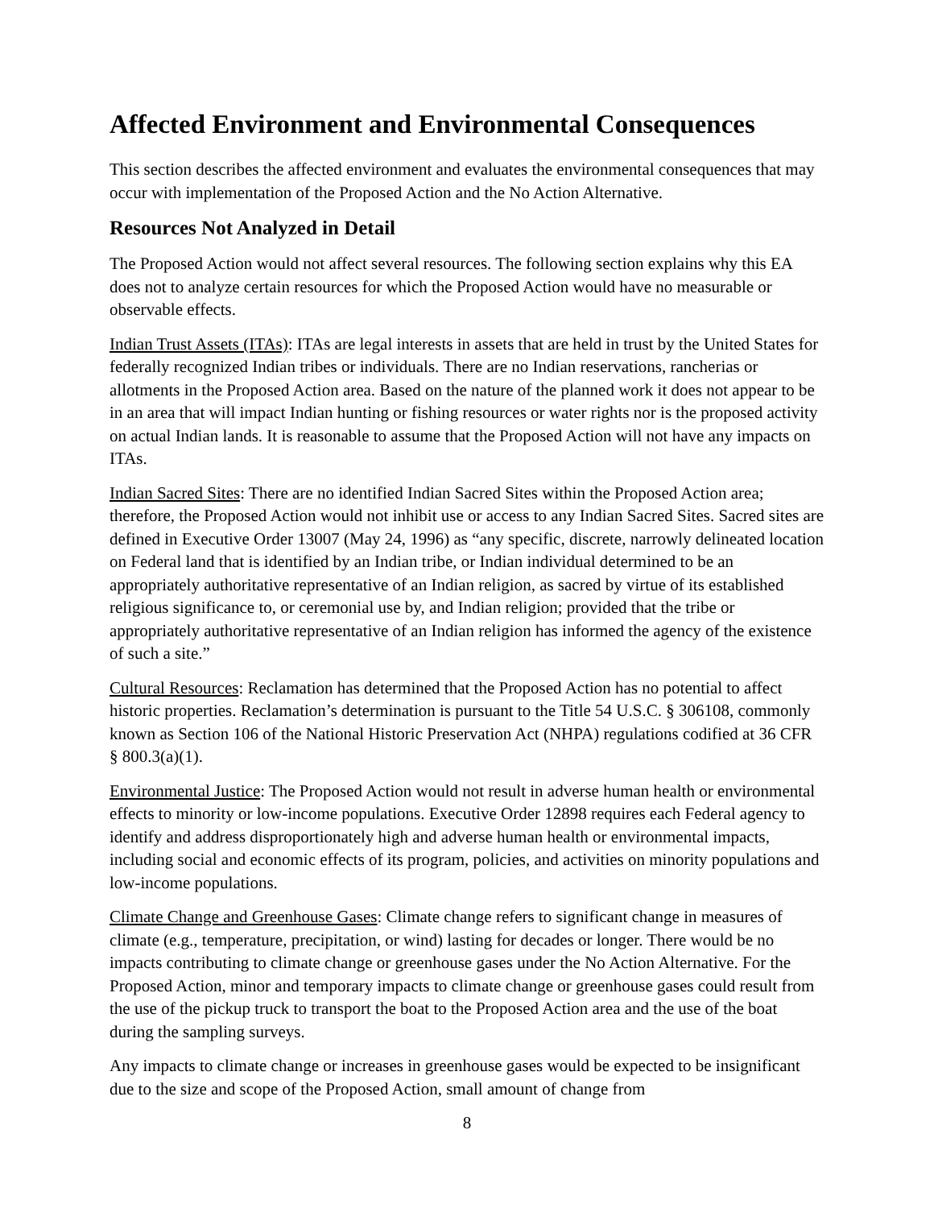Affected Environment and Environmental Consequences
This section describes the affected environment and evaluates the environmental consequences that may occur with implementation of the Proposed Action and the No Action Alternative.
Resources Not Analyzed in Detail
The Proposed Action would not affect several resources. The following section explains why this EA does not to analyze certain resources for which the Proposed Action would have no measurable or observable effects.
Indian Trust Assets (ITAs): ITAs are legal interests in assets that are held in trust by the United States for federally recognized Indian tribes or individuals. There are no Indian reservations, rancherias or allotments in the Proposed Action area. Based on the nature of the planned work it does not appear to be in an area that will impact Indian hunting or fishing resources or water rights nor is the proposed activity on actual Indian lands. It is reasonable to assume that the Proposed Action will not have any impacts on ITAs.
Indian Sacred Sites: There are no identified Indian Sacred Sites within the Proposed Action area; therefore, the Proposed Action would not inhibit use or access to any Indian Sacred Sites. Sacred sites are defined in Executive Order 13007 (May 24, 1996) as “any specific, discrete, narrowly delineated location on Federal land that is identified by an Indian tribe, or Indian individual determined to be an appropriately authoritative representative of an Indian religion, as sacred by virtue of its established religious significance to, or ceremonial use by, and Indian religion; provided that the tribe or appropriately authoritative representative of an Indian religion has informed the agency of the existence of such a site.”
Cultural Resources: Reclamation has determined that the Proposed Action has no potential to affect historic properties. Reclamation’s determination is pursuant to the Title 54 U.S.C. § 306108, commonly known as Section 106 of the National Historic Preservation Act (NHPA) regulations codified at 36 CFR § 800.3(a)(1).
Environmental Justice: The Proposed Action would not result in adverse human health or environmental effects to minority or low-income populations. Executive Order 12898 requires each Federal agency to identify and address disproportionately high and adverse human health or environmental impacts, including social and economic effects of its program, policies, and activities on minority populations and low-income populations.
Climate Change and Greenhouse Gases: Climate change refers to significant change in measures of climate (e.g., temperature, precipitation, or wind) lasting for decades or longer. There would be no impacts contributing to climate change or greenhouse gases under the No Action Alternative. For the Proposed Action, minor and temporary impacts to climate change or greenhouse gases could result from the use of the pickup truck to transport the boat to the Proposed Action area and the use of the boat during the sampling surveys.
Any impacts to climate change or increases in greenhouse gases would be expected to be insignificant due to the size and scope of the Proposed Action, small amount of change from
8